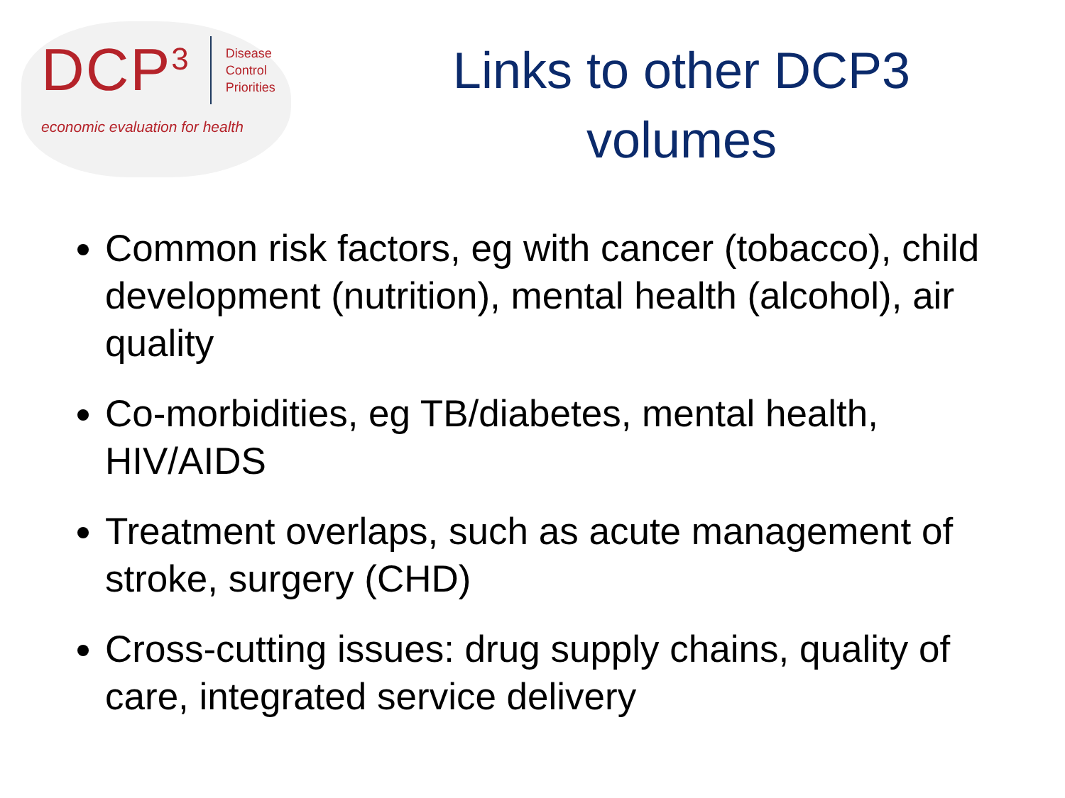DCP<sup>3</sup>
Disease
Control
Priorities
economic evaluation for health
Links to other DCP3
volumes
Common risk factors, eg with cancer (tobacco), child development (nutrition), mental health (alcohol), air quality
Co-morbidities, eg TB/diabetes, mental health, HIV/AIDS
Treatment overlaps, such as acute management of stroke, surgery (CHD)
Cross-cutting issues: drug supply chains, quality of care, integrated service delivery